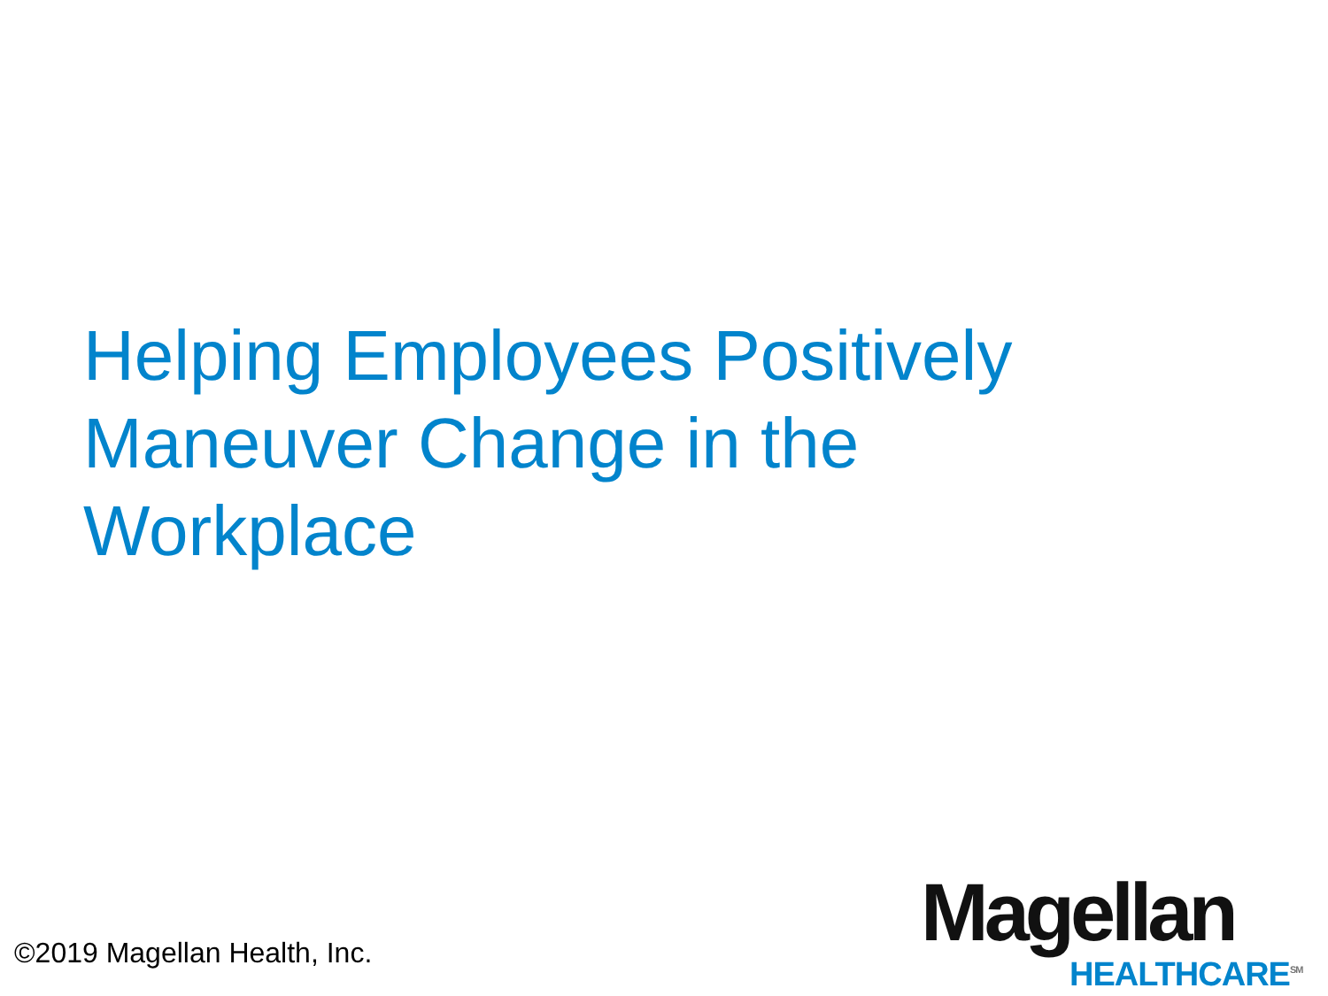Helping Employees Positively Maneuver Change in the Workplace
©2019 Magellan Health, Inc.
Magellan
HEALTHCARE<sup>SM</sup>